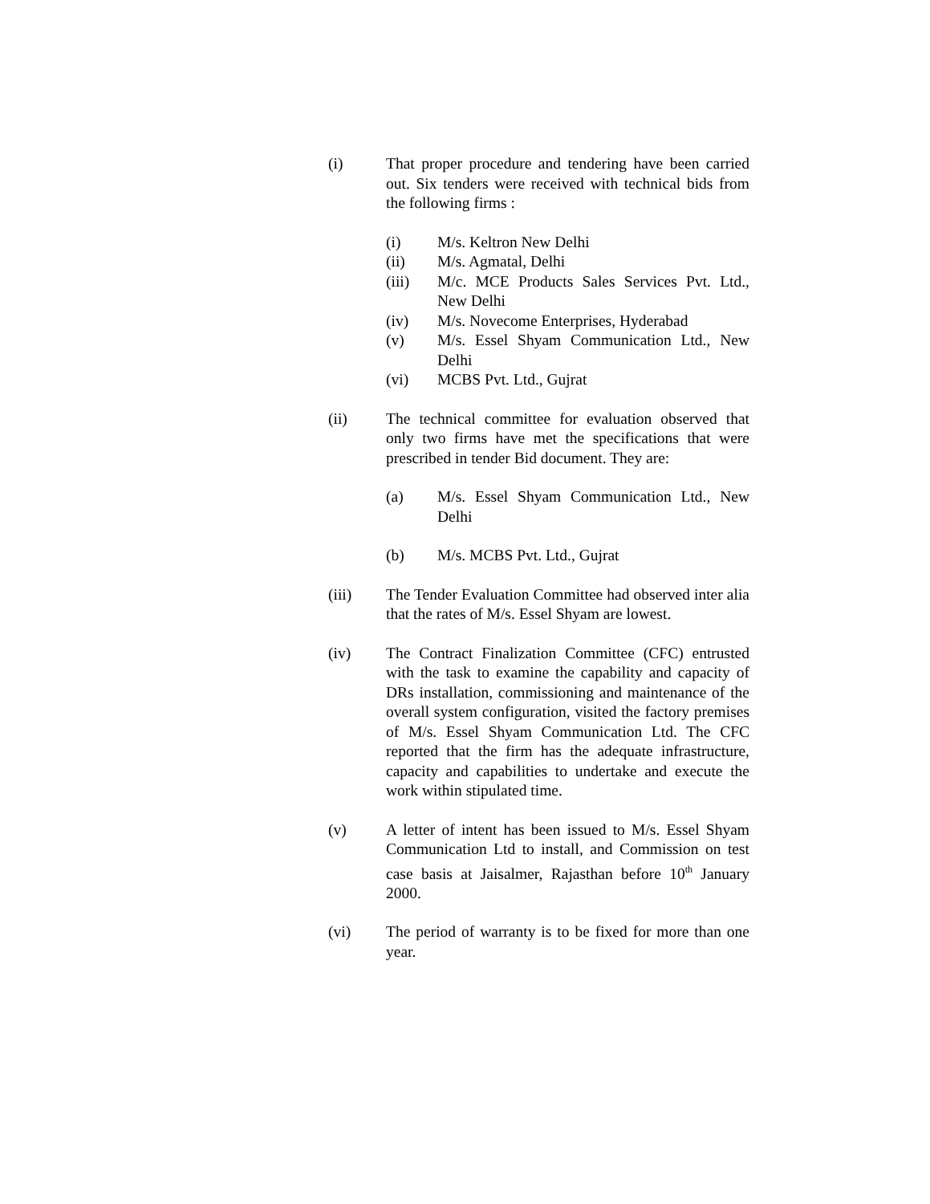(i) That proper procedure and tendering have been carried out. Six tenders were received with technical bids from the following firms :
(i) M/s. Keltron New Delhi
(ii) M/s. Agmatal, Delhi
(iii) M/c. MCE Products Sales Services Pvt. Ltd., New Delhi
(iv) M/s. Novecome Enterprises, Hyderabad
(v) M/s. Essel Shyam Communication Ltd., New Delhi
(vi) MCBS Pvt. Ltd., Gujrat
(ii) The technical committee for evaluation observed that only two firms have met the specifications that were prescribed in tender Bid document. They are:
(a) M/s. Essel Shyam Communication Ltd., New Delhi
(b) M/s. MCBS Pvt. Ltd., Gujrat
(iii) The Tender Evaluation Committee had observed inter alia that the rates of M/s. Essel Shyam are lowest.
(iv) The Contract Finalization Committee (CFC) entrusted with the task to examine the capability and capacity of DRs installation, commissioning and maintenance of the overall system configuration, visited the factory premises of M/s. Essel Shyam Communication Ltd. The CFC reported that the firm has the adequate infrastructure, capacity and capabilities to undertake and execute the work within stipulated time.
(v) A letter of intent has been issued to M/s. Essel Shyam Communication Ltd to install, and Commission on test case basis at Jaisalmer, Rajasthan before 10<sup>th</sup> January 2000.
(vi) The period of warranty is to be fixed for more than one year.